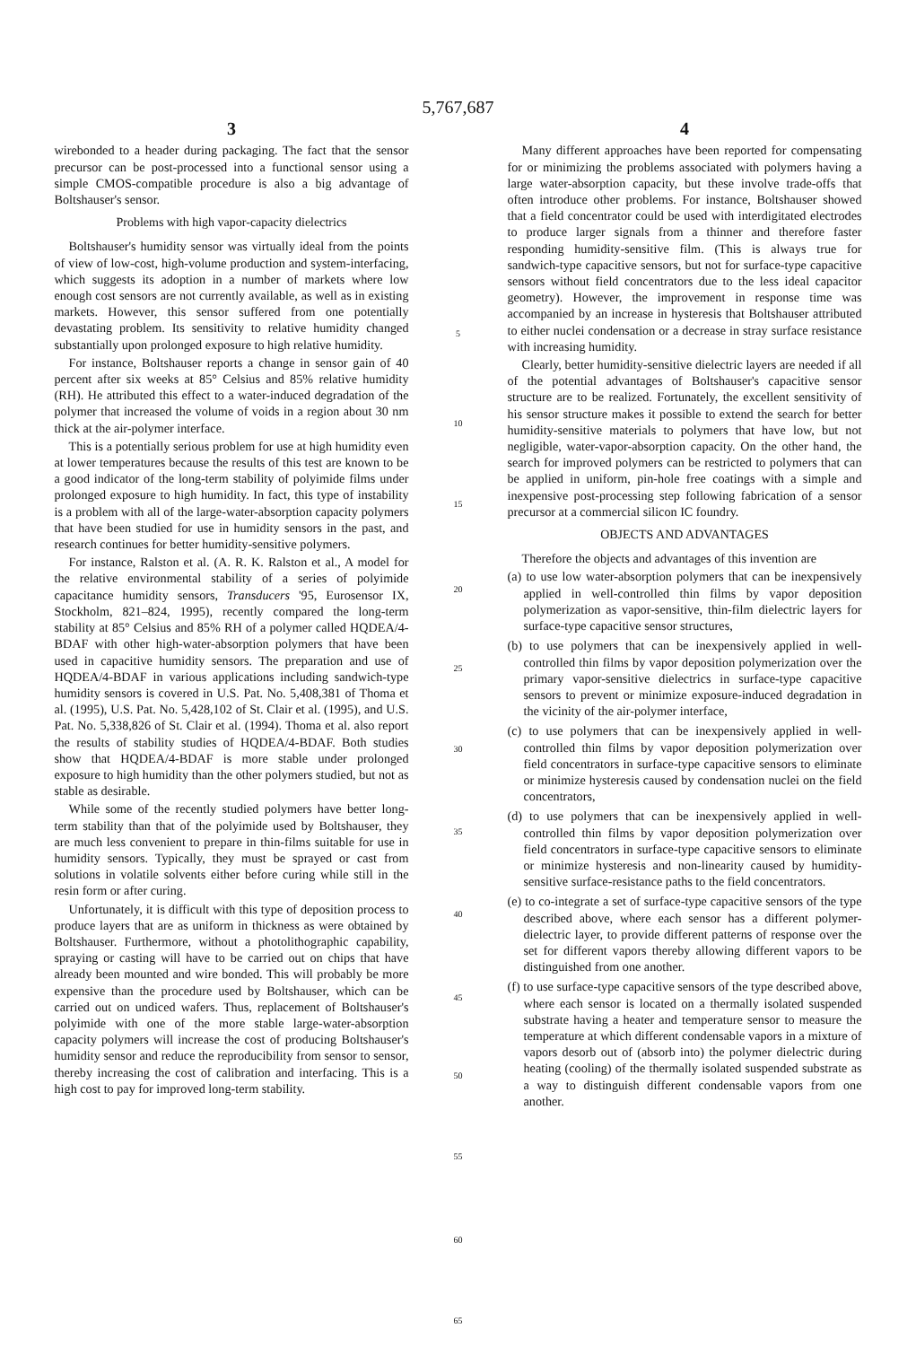5,767,687
3
wirebonded to a header during packaging. The fact that the sensor precursor can be post-processed into a functional sensor using a simple CMOS-compatible procedure is also a big advantage of Boltshauser's sensor.
Problems with high vapor-capacity dielectrics
Boltshauser's humidity sensor was virtually ideal from the points of view of low-cost, high-volume production and system-interfacing, which suggests its adoption in a number of markets where low enough cost sensors are not currently available, as well as in existing markets. However, this sensor suffered from one potentially devastating problem. Its sensitivity to relative humidity changed substantially upon prolonged exposure to high relative humidity.
For instance, Boltshauser reports a change in sensor gain of 40 percent after six weeks at 85° Celsius and 85% relative humidity (RH). He attributed this effect to a water-induced degradation of the polymer that increased the volume of voids in a region about 30 nm thick at the air-polymer interface.
This is a potentially serious problem for use at high humidity even at lower temperatures because the results of this test are known to be a good indicator of the long-term stability of polyimide films under prolonged exposure to high humidity. In fact, this type of instability is a problem with all of the large-water-absorption capacity polymers that have been studied for use in humidity sensors in the past, and research continues for better humidity-sensitive polymers.
For instance, Ralston et al. (A. R. K. Ralston et al., A model for the relative environmental stability of a series of polyimide capacitance humidity sensors, Transducers '95, Eurosensor IX, Stockholm, 821–824, 1995), recently compared the long-term stability at 85° Celsius and 85% RH of a polymer called HQDEA/4-BDAF with other high-water-absorption polymers that have been used in capacitive humidity sensors. The preparation and use of HQDEA/4-BDAF in various applications including sandwich-type humidity sensors is covered in U.S. Pat. No. 5,408,381 of Thoma et al. (1995), U.S. Pat. No. 5,428,102 of St. Clair et al. (1995), and U.S. Pat. No. 5,338,826 of St. Clair et al. (1994). Thoma et al. also report the results of stability studies of HQDEA/4-BDAF. Both studies show that HQDEA/4-BDAF is more stable under prolonged exposure to high humidity than the other polymers studied, but not as stable as desirable.
While some of the recently studied polymers have better long-term stability than that of the polyimide used by Boltshauser, they are much less convenient to prepare in thin-films suitable for use in humidity sensors. Typically, they must be sprayed or cast from solutions in volatile solvents either before curing while still in the resin form or after curing.
Unfortunately, it is difficult with this type of deposition process to produce layers that are as uniform in thickness as were obtained by Boltshauser. Furthermore, without a photolithographic capability, spraying or casting will have to be carried out on chips that have already been mounted and wire bonded. This will probably be more expensive than the procedure used by Boltshauser, which can be carried out on undiced wafers. Thus, replacement of Boltshauser's polyimide with one of the more stable large-water-absorption capacity polymers will increase the cost of producing Boltshauser's humidity sensor and reduce the reproducibility from sensor to sensor, thereby increasing the cost of calibration and interfacing. This is a high cost to pay for improved long-term stability.
5
10
15
20
25
30
35
40
45
50
55
60
65
4
Many different approaches have been reported for compensating for or minimizing the problems associated with polymers having a large water-absorption capacity, but these involve trade-offs that often introduce other problems. For instance, Boltshauser showed that a field concentrator could be used with interdigitated electrodes to produce larger signals from a thinner and therefore faster responding humidity-sensitive film. (This is always true for sandwich-type capacitive sensors, but not for surface-type capacitive sensors without field concentrators due to the less ideal capacitor geometry). However, the improvement in response time was accompanied by an increase in hysteresis that Boltshauser attributed to either nuclei condensation or a decrease in stray surface resistance with increasing humidity.
Clearly, better humidity-sensitive dielectric layers are needed if all of the potential advantages of Boltshauser's capacitive sensor structure are to be realized. Fortunately, the excellent sensitivity of his sensor structure makes it possible to extend the search for better humidity-sensitive materials to polymers that have low, but not negligible, water-vapor-absorption capacity. On the other hand, the search for improved polymers can be restricted to polymers that can be applied in uniform, pin-hole free coatings with a simple and inexpensive post-processing step following fabrication of a sensor precursor at a commercial silicon IC foundry.
OBJECTS AND ADVANTAGES
Therefore the objects and advantages of this invention are
(a) to use low water-absorption polymers that can be inexpensively applied in well-controlled thin films by vapor deposition polymerization as vapor-sensitive, thin-film dielectric layers for surface-type capacitive sensor structures,
(b) to use polymers that can be inexpensively applied in well-controlled thin films by vapor deposition polymerization over the primary vapor-sensitive dielectrics in surface-type capacitive sensors to prevent or minimize exposure-induced degradation in the vicinity of the air-polymer interface,
(c) to use polymers that can be inexpensively applied in well-controlled thin films by vapor deposition polymerization over field concentrators in surface-type capacitive sensors to eliminate or minimize hysteresis caused by condensation nuclei on the field concentrators,
(d) to use polymers that can be inexpensively applied in well-controlled thin films by vapor deposition polymerization over field concentrators in surface-type capacitive sensors to eliminate or minimize hysteresis and non-linearity caused by humidity-sensitive surface-resistance paths to the field concentrators.
(e) to co-integrate a set of surface-type capacitive sensors of the type described above, where each sensor has a different polymer-dielectric layer, to provide different patterns of response over the set for different vapors thereby allowing different vapors to be distinguished from one another.
(f) to use surface-type capacitive sensors of the type described above, where each sensor is located on a thermally isolated suspended substrate having a heater and temperature sensor to measure the temperature at which different condensable vapors in a mixture of vapors desorb out of (absorb into) the polymer dielectric during heating (cooling) of the thermally isolated suspended substrate as a way to distinguish different condensable vapors from one another.